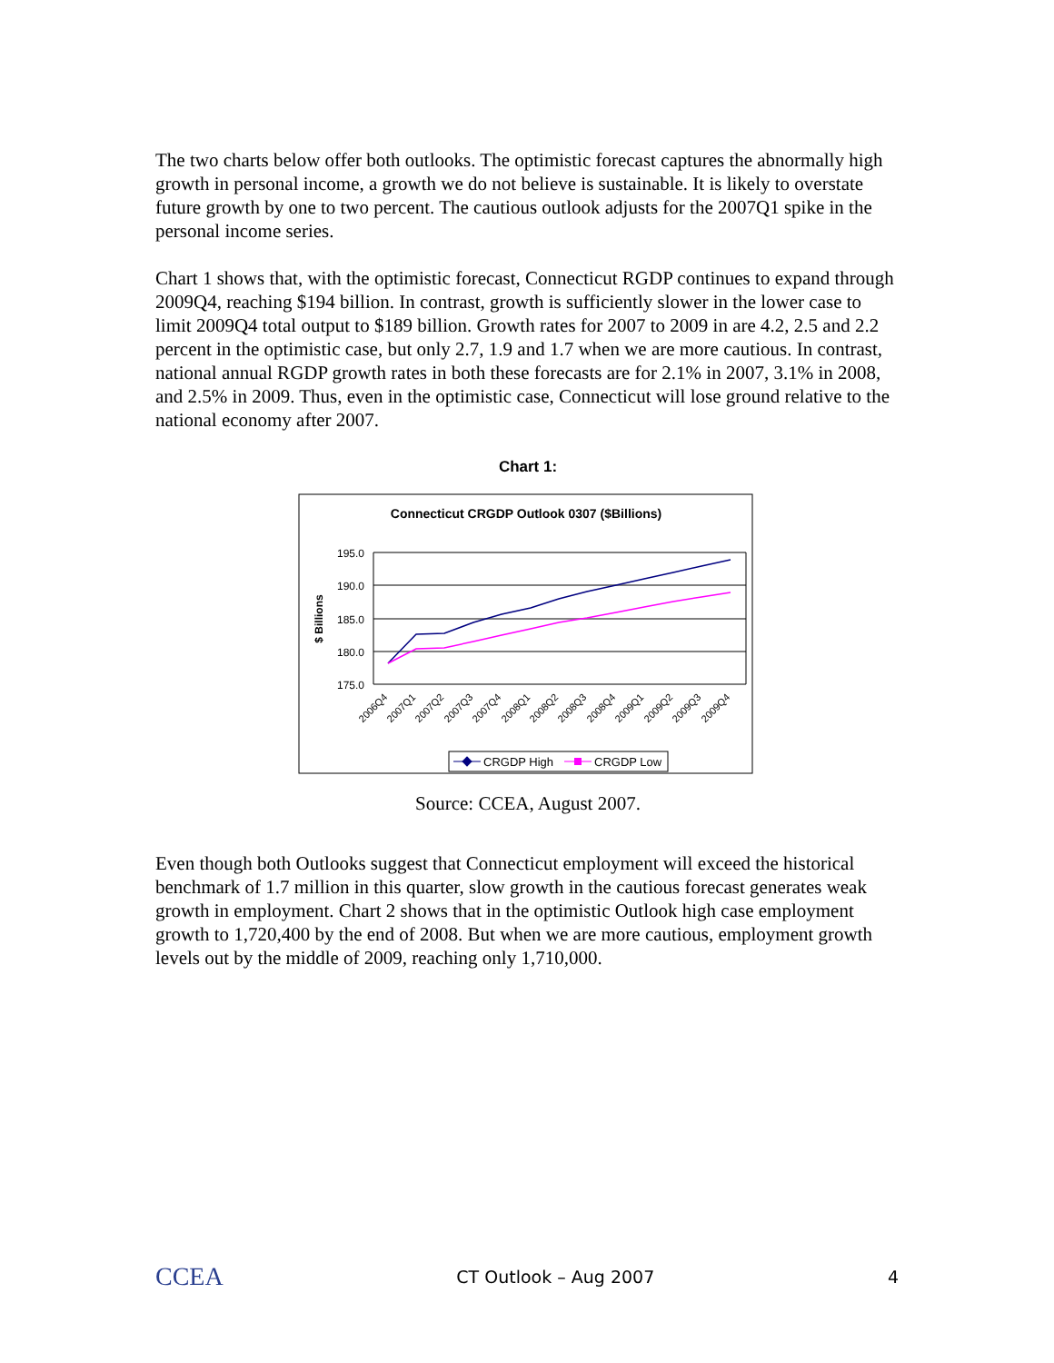The two charts below offer both outlooks. The optimistic forecast captures the abnormally high growth in personal income, a growth we do not believe is sustainable. It is likely to overstate future growth by one to two percent. The cautious outlook adjusts for the 2007Q1 spike in the personal income series.
Chart 1 shows that, with the optimistic forecast, Connecticut RGDP continues to expand through 2009Q4, reaching $194 billion. In contrast, growth is sufficiently slower in the lower case to limit 2009Q4 total output to $189 billion. Growth rates for 2007 to 2009 in are 4.2, 2.5 and 2.2 percent in the optimistic case, but only 2.7, 1.9 and 1.7 when we are more cautious. In contrast, national annual RGDP growth rates in both these forecasts are for 2.1% in 2007, 3.1% in 2008, and 2.5% in 2009. Thus, even in the optimistic case, Connecticut will lose ground relative to the national economy after 2007.
Chart 1:
Connecticut CRGDP Outlook 0307 ($Billions)
195.0
190.0
185.0
180.0
175.0
$ Billions
2006Q4
2007Q1
2007Q2
2007Q3
2007Q4
2008Q1
2008Q2
2008Q3
2008Q4
2009Q1
2009Q2
2009Q3
2009Q4
CRGDP High
CRGDP Low
Source: CCEA, August 2007.
Even though both Outlooks suggest that Connecticut employment will exceed the historical benchmark of 1.7 million in this quarter, slow growth in the cautious forecast generates weak growth in employment. Chart 2 shows that in the optimistic Outlook high case employment growth to 1,720,400 by the end of 2008. But when we are more cautious, employment growth levels out by the middle of 2009, reaching only 1,710,000.
CCEA CT Outlook – Aug 2007 4